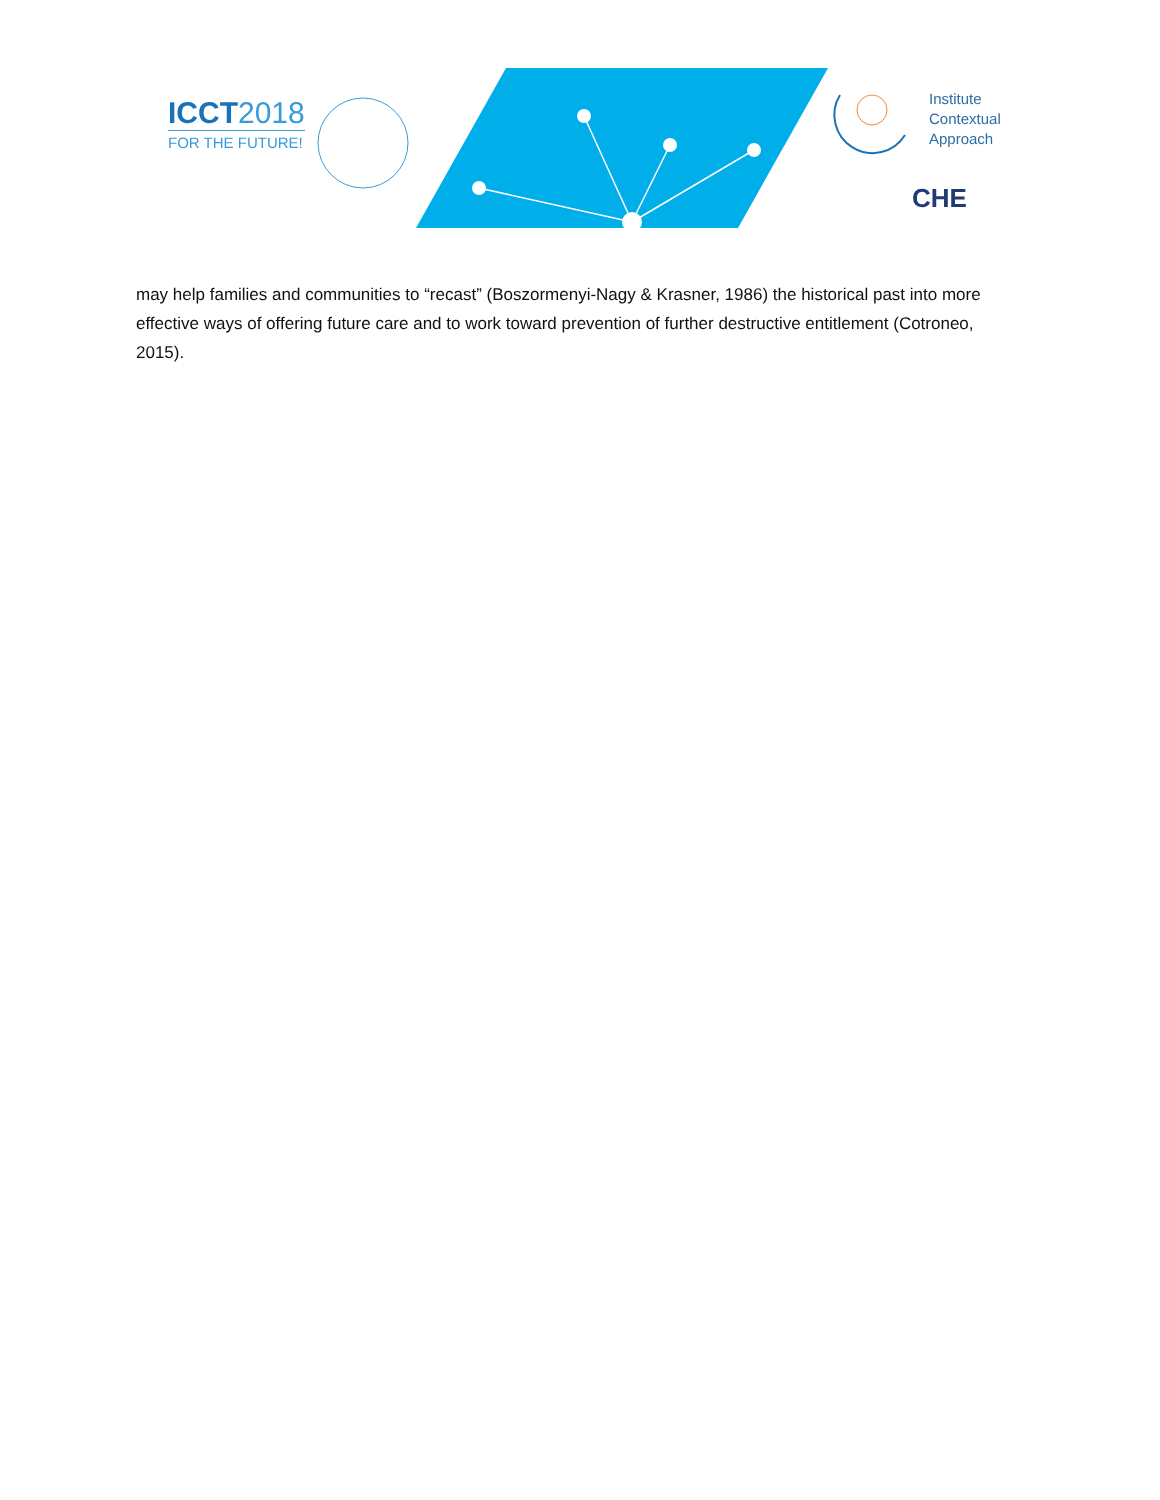ICCT2018
FOR THE FUTURE!
Institute
Contextual
Approach
CHE
may help families and communities to “recast” (Boszormenyi-Nagy & Krasner, 1986) the historical past into more effective ways of offering future care and to work toward prevention of further destructive entitlement (Cotroneo, 2015).